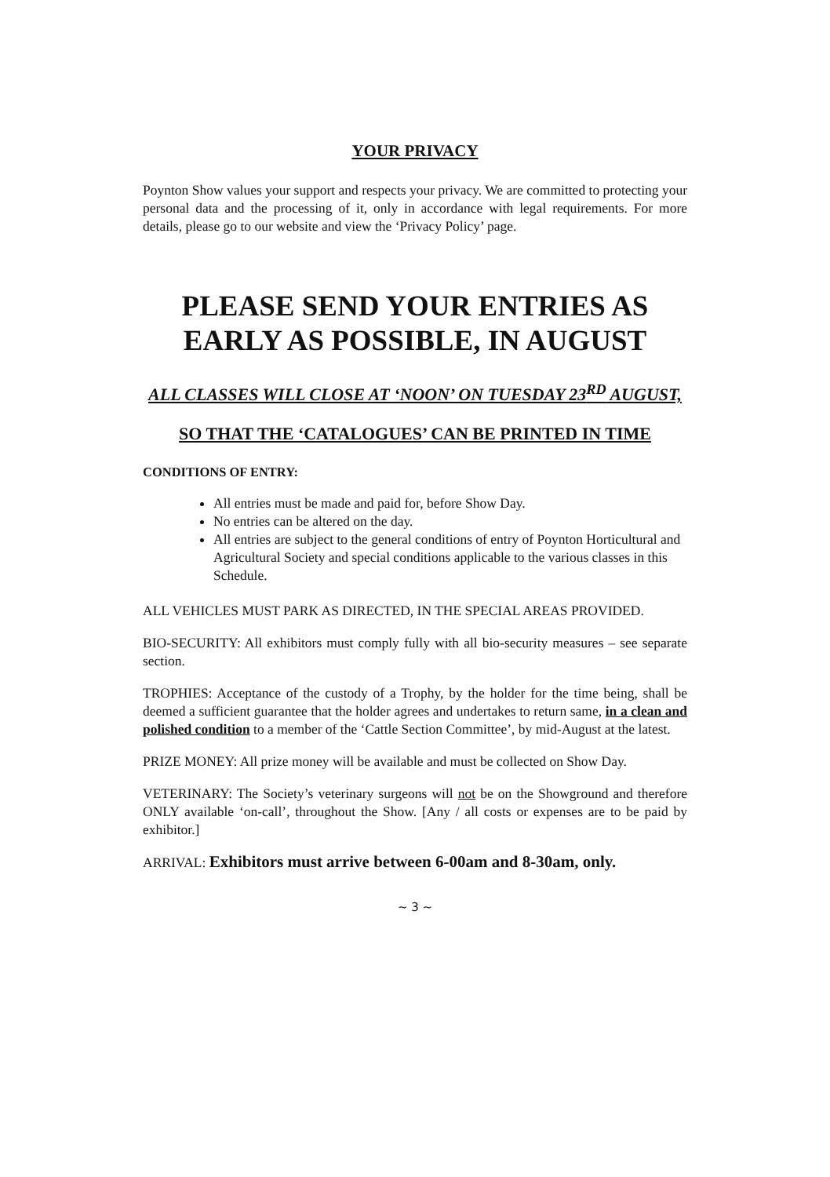YOUR PRIVACY
Poynton Show values your support and respects your privacy. We are committed to protecting your personal data and the processing of it, only in accordance with legal requirements. For more details, please go to our website and view the ‘Privacy Policy’ page.
PLEASE SEND YOUR ENTRIES AS EARLY AS POSSIBLE, IN AUGUST
ALL CLASSES WILL CLOSE AT ‘NOON’ ON TUESDAY 23<sup>RD</sup> AUGUST,
SO THAT THE ‘CATALOGUES’ CAN BE PRINTED IN TIME
CONDITIONS OF ENTRY:
All entries must be made and paid for, before Show Day.
No entries can be altered on the day.
All entries are subject to the general conditions of entry of Poynton Horticultural and Agricultural Society and special conditions applicable to the various classes in this Schedule.
ALL VEHICLES MUST PARK AS DIRECTED, IN THE SPECIAL AREAS PROVIDED.
BIO-SECURITY: All exhibitors must comply fully with all bio-security measures – see separate section.
TROPHIES: Acceptance of the custody of a Trophy, by the holder for the time being, shall be deemed a sufficient guarantee that the holder agrees and undertakes to return same, in a clean and polished condition to a member of the ‘Cattle Section Committee’, by mid-August at the latest.
PRIZE MONEY: All prize money will be available and must be collected on Show Day.
VETERINARY: The Society’s veterinary surgeons will not be on the Showground and therefore ONLY available ‘on-call’, throughout the Show. [Any / all costs or expenses are to be paid by exhibitor.]
ARRIVAL: Exhibitors must arrive between 6-00am and 8-30am, only.
~ 3 ~